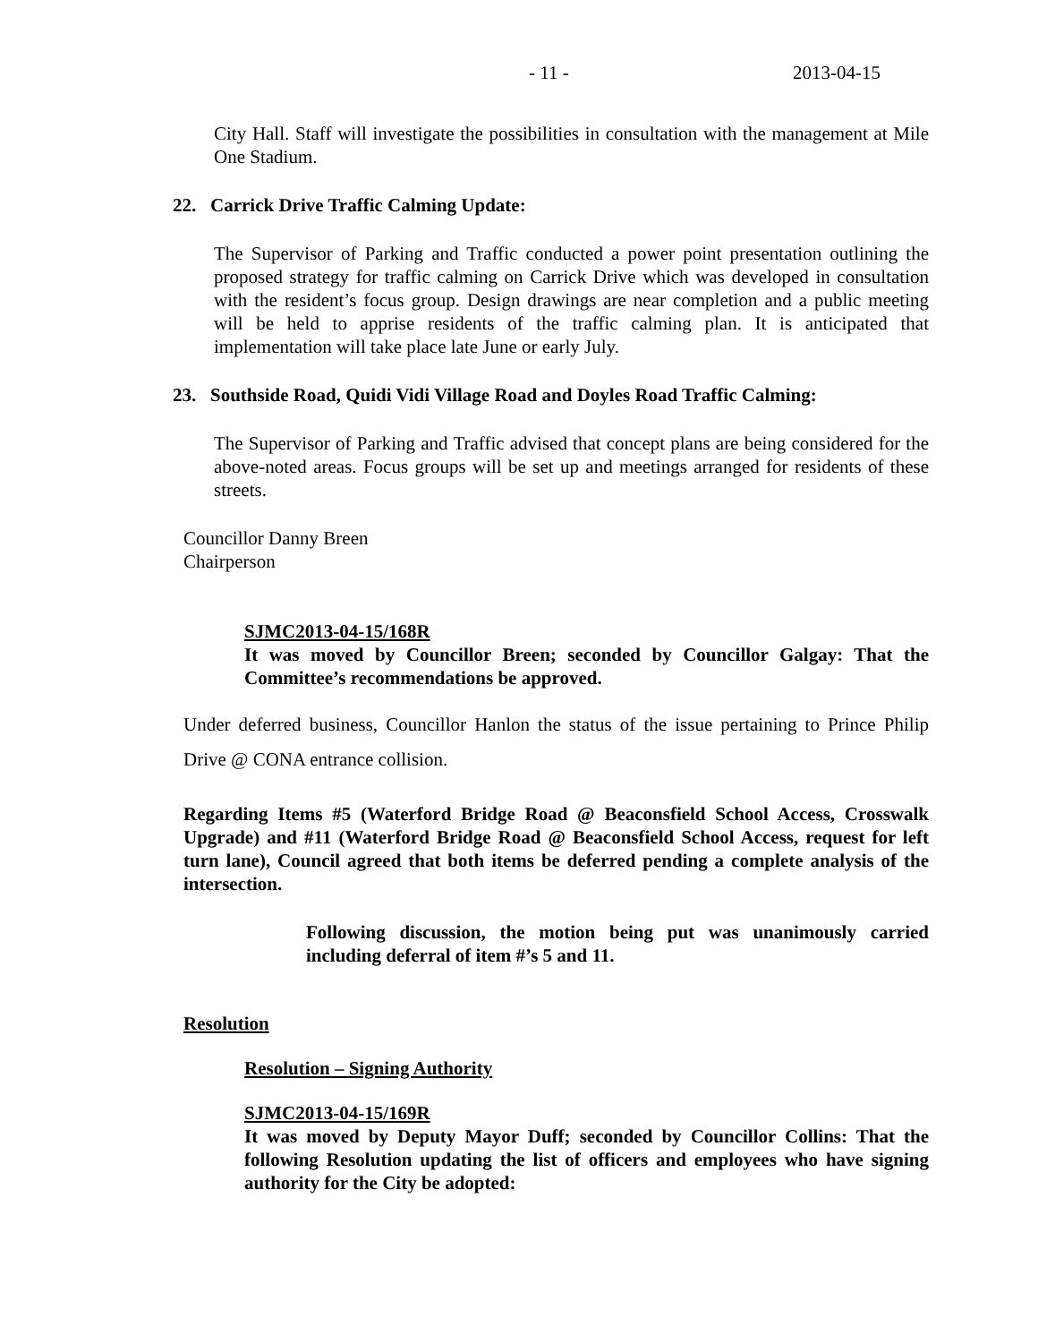- 11 - 2013-04-15
City Hall. Staff will investigate the possibilities in consultation with the management at Mile One Stadium.
22. Carrick Drive Traffic Calming Update:
The Supervisor of Parking and Traffic conducted a power point presentation outlining the proposed strategy for traffic calming on Carrick Drive which was developed in consultation with the resident’s focus group. Design drawings are near completion and a public meeting will be held to apprise residents of the traffic calming plan. It is anticipated that implementation will take place late June or early July.
23. Southside Road, Quidi Vidi Village Road and Doyles Road Traffic Calming:
The Supervisor of Parking and Traffic advised that concept plans are being considered for the above-noted areas. Focus groups will be set up and meetings arranged for residents of these streets.
Councillor Danny Breen
Chairperson
SJMC2013-04-15/168R
It was moved by Councillor Breen; seconded by Councillor Galgay: That the Committee’s recommendations be approved.
Under deferred business, Councillor Hanlon the status of the issue pertaining to Prince Philip Drive @ CONA entrance collision.
Regarding Items #5 (Waterford Bridge Road @ Beaconsfield School Access, Crosswalk Upgrade) and #11 (Waterford Bridge Road @ Beaconsfield School Access, request for left turn lane), Council agreed that both items be deferred pending a complete analysis of the intersection.
Following discussion, the motion being put was unanimously carried including deferral of item #’s 5 and 11.
Resolution
Resolution – Signing Authority
SJMC2013-04-15/169R
It was moved by Deputy Mayor Duff; seconded by Councillor Collins: That the following Resolution updating the list of officers and employees who have signing authority for the City be adopted: